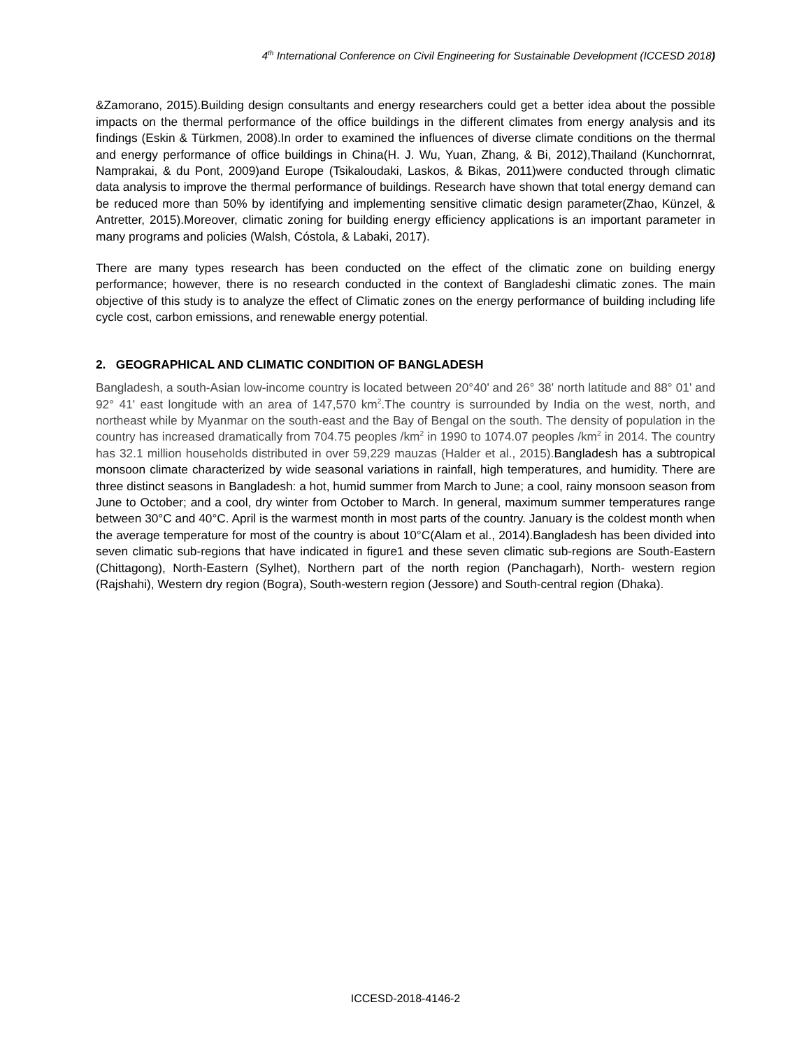4<sup>th</sup> International Conference on Civil Engineering for Sustainable Development (ICCESD 2018)
&Zamorano, 2015).Building design consultants and energy researchers could get a better idea about the possible impacts on the thermal performance of the office buildings in the different climates from energy analysis and its findings (Eskin & Türkmen, 2008).In order to examined the influences of diverse climate conditions on the thermal and energy performance of office buildings in China(H. J. Wu, Yuan, Zhang, & Bi, 2012),Thailand (Kunchornrat, Namprakai, & du Pont, 2009)and Europe (Tsikaloudaki, Laskos, & Bikas, 2011)were conducted through climatic data analysis to improve the thermal performance of buildings. Research have shown that total energy demand can be reduced more than 50% by identifying and implementing sensitive climatic design parameter(Zhao, Künzel, & Antretter, 2015).Moreover, climatic zoning for building energy efficiency applications is an important parameter in many programs and policies (Walsh, Cóstola, & Labaki, 2017).
There are many types research has been conducted on the effect of the climatic zone on building energy performance; however, there is no research conducted in the context of Bangladeshi climatic zones. The main objective of this study is to analyze the effect of Climatic zones on the energy performance of building including life cycle cost, carbon emissions, and renewable energy potential.
2. GEOGRAPHICAL AND CLIMATIC CONDITION OF BANGLADESH
Bangladesh, a south-Asian low-income country is located between 20°40' and 26° 38' north latitude and 88° 01' and 92° 41' east longitude with an area of 147,570 km<sup>2</sup>.The country is surrounded by India on the west, north, and northeast while by Myanmar on the south-east and the Bay of Bengal on the south. The density of population in the country has increased dramatically from 704.75 peoples /km<sup>2</sup> in 1990 to 1074.07 peoples /km<sup>2</sup> in 2014. The country has 32.1 million households distributed in over 59,229 mauzas (Halder et al., 2015). Bangladesh has a subtropical monsoon climate characterized by wide seasonal variations in rainfall, high temperatures, and humidity. There are three distinct seasons in Bangladesh: a hot, humid summer from March to June; a cool, rainy monsoon season from June to October; and a cool, dry winter from October to March. In general, maximum summer temperatures range between 30°C and 40°C. April is the warmest month in most parts of the country. January is the coldest month when the average temperature for most of the country is about 10°C(Alam et al., 2014).Bangladesh has been divided into seven climatic sub-regions that have indicated in figure1 and these seven climatic sub-regions are South-Eastern (Chittagong), North-Eastern (Sylhet), Northern part of the north region (Panchagarh), North- western region (Rajshahi), Western dry region (Bogra), South-western region (Jessore) and South-central region (Dhaka).
ICCESD-2018-4146-2